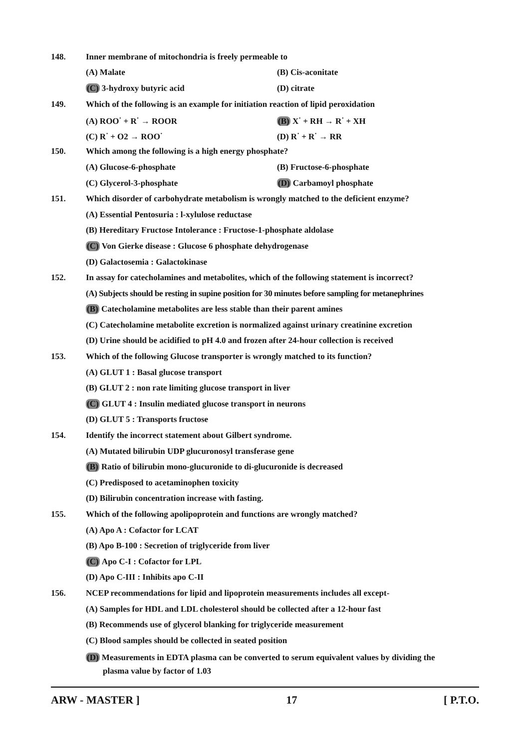148. Inner membrane of mitochondria is freely permeable to
(A) Malate (B) Cis-aconitate
(C) 3-hydroxy butyric acid (D) citrate
149. Which of the following is an example for initiation reaction of lipid peroxidation
(A) ROO<sup>·</sup> + R<sup>·</sup> → ROOR (B) X<sup>·</sup> + RH → R<sup>·</sup> + XH
(C) R<sup>·</sup> + O2 → ROO<sup>·</sup> (D) R<sup>·</sup> + R<sup>·</sup> → RR
150. Which among the following is a high energy phosphate?
(A) Glucose-6-phosphate (B) Fructose-6-phosphate
(C) Glycerol-3-phosphate (D) Carbamoyl phosphate
151. Which disorder of carbohydrate metabolism is wrongly matched to the deficient enzyme?
(A) Essential Pentosuria : l-xylulose reductase
(B) Hereditary Fructose Intolerance : Fructose-1-phosphate aldolase
(C) Von Gierke disease : Glucose 6 phosphate dehydrogenase
(D) Galactosemia : Galactokinase
152. In assay for catecholamines and metabolites, which of the following statement is incorrect?
(A) Subjects should be resting in supine position for 30 minutes before sampling for metanephrines
(B) Catecholamine metabolites are less stable than their parent amines
(C) Catecholamine metabolite excretion is normalized against urinary creatinine excretion
(D) Urine should be acidified to pH 4.0 and frozen after 24-hour collection is received
153. Which of the following Glucose transporter is wrongly matched to its function?
(A) GLUT 1 : Basal glucose transport
(B) GLUT 2 : non rate limiting glucose transport in liver
(C) GLUT 4 : Insulin mediated glucose transport in neurons
(D) GLUT 5 : Transports fructose
154. Identify the incorrect statement about Gilbert syndrome.
(A) Mutated bilirubin UDP glucuronosyl transferase gene
(B) Ratio of bilirubin mono-glucuronide to di-glucuronide is decreased
(C) Predisposed to acetaminophen toxicity
(D) Bilirubin concentration increase with fasting.
155. Which of the following apolipoprotein and functions are wrongly matched?
(A) Apo A : Cofactor for LCAT
(B) Apo B-100 : Secretion of triglyceride from liver
(C) Apo C-I : Cofactor for LPL
(D) Apo C-III : Inhibits apo C-II
156. NCEP recommendations for lipid and lipoprotein measurements includes all except-
(A) Samples for HDL and LDL cholesterol should be collected after a 12-hour fast
(B) Recommends use of glycerol blanking for triglyceride measurement
(C) Blood samples should be collected in seated position
(D) Measurements in EDTA plasma can be converted to serum equivalent values by dividing the
plasma value by factor of 1.03
ARW - MASTER ] 17 [ P.T.O.